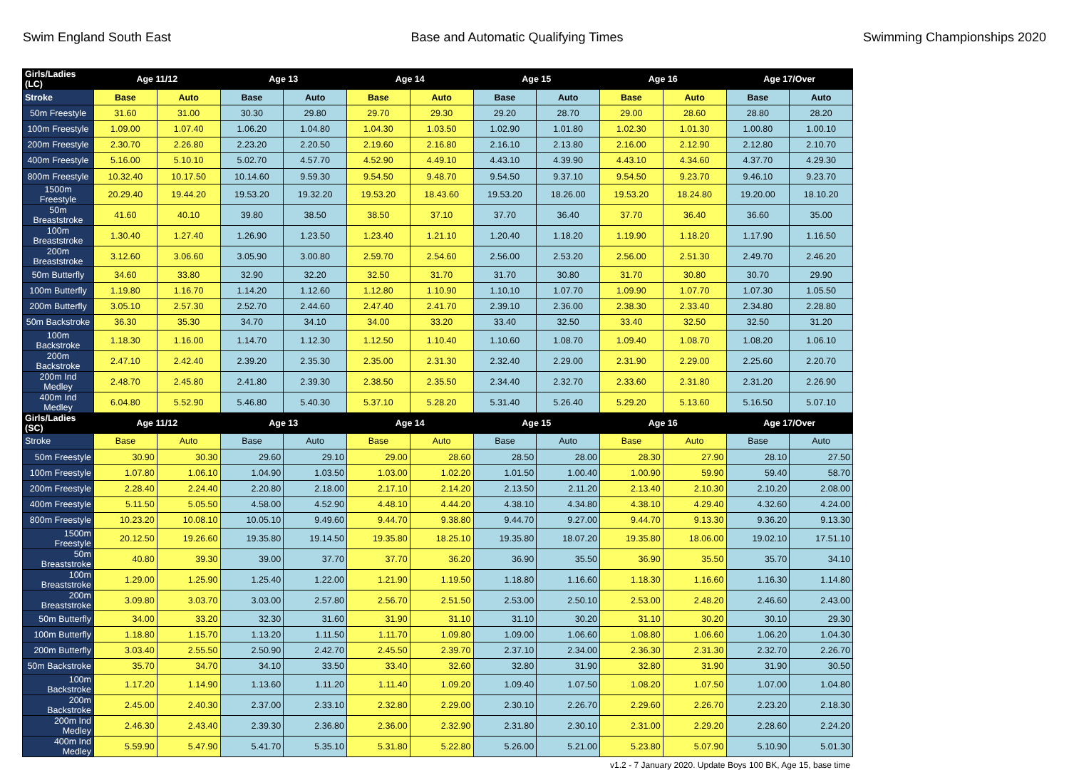Swim England South East Base and Automatic Qualifying Times Swimming Championships 2020
| Girls/Ladies (LC) | Age 11/12 | | Age 13 | | Age 14 | | Age 15 | | Age 16 | | Age 17/Over | |
| --- | --- | --- | --- | --- | --- | --- | --- | --- | --- | --- | --- | --- |
| Stroke | Base | Auto | Base | Auto | Base | Auto | Base | Auto | Base | Auto | Base | Auto |
| 50m Freestyle | 31.60 | 31.00 | 30.30 | 29.80 | 29.70 | 29.30 | 29.20 | 28.70 | 29.00 | 28.60 | 28.80 | 28.20 |
| 100m Freestyle | 1.09.00 | 1.07.40 | 1.06.20 | 1.04.80 | 1.04.30 | 1.03.50 | 1.02.90 | 1.01.80 | 1.02.30 | 1.01.30 | 1.00.80 | 1.00.10 |
| 200m Freestyle | 2.30.70 | 2.26.80 | 2.23.20 | 2.20.50 | 2.19.60 | 2.16.80 | 2.16.10 | 2.13.80 | 2.16.00 | 2.12.90 | 2.12.80 | 2.10.70 |
| 400m Freestyle | 5.16.00 | 5.10.10 | 5.02.70 | 4.57.70 | 4.52.90 | 4.49.10 | 4.43.10 | 4.39.90 | 4.43.10 | 4.34.60 | 4.37.70 | 4.29.30 |
| 800m Freestyle | 10.32.40 | 10.17.50 | 10.14.60 | 9.59.30 | 9.54.50 | 9.48.70 | 9.54.50 | 9.37.10 | 9.54.50 | 9.23.70 | 9.46.10 | 9.23.70 |
| 1500m Freestyle | 20.29.40 | 19.44.20 | 19.53.20 | 19.32.20 | 19.53.20 | 18.43.60 | 19.53.20 | 18.26.00 | 19.53.20 | 18.24.80 | 19.20.00 | 18.10.20 |
| 50m Breaststroke | 41.60 | 40.10 | 39.80 | 38.50 | 38.50 | 37.10 | 37.70 | 36.40 | 37.70 | 36.40 | 36.60 | 35.00 |
| 100m Breaststroke | 1.30.40 | 1.27.40 | 1.26.90 | 1.23.50 | 1.23.40 | 1.21.10 | 1.20.40 | 1.18.20 | 1.19.90 | 1.18.20 | 1.17.90 | 1.16.50 |
| 200m Breaststroke | 3.12.60 | 3.06.60 | 3.05.90 | 3.00.80 | 2.59.70 | 2.54.60 | 2.56.00 | 2.53.20 | 2.56.00 | 2.51.30 | 2.49.70 | 2.46.20 |
| 50m Butterfly | 34.60 | 33.80 | 32.90 | 32.20 | 32.50 | 31.70 | 31.70 | 30.80 | 31.70 | 30.80 | 30.70 | 29.90 |
| 100m Butterfly | 1.19.80 | 1.16.70 | 1.14.20 | 1.12.60 | 1.12.80 | 1.10.90 | 1.10.10 | 1.07.70 | 1.09.90 | 1.07.70 | 1.07.30 | 1.05.50 |
| 200m Butterfly | 3.05.10 | 2.57.30 | 2.52.70 | 2.44.60 | 2.47.40 | 2.41.70 | 2.39.10 | 2.36.00 | 2.38.30 | 2.33.40 | 2.34.80 | 2.28.80 |
| 50m Backstroke | 36.30 | 35.30 | 34.70 | 34.10 | 34.00 | 33.20 | 33.40 | 32.50 | 33.40 | 32.50 | 32.50 | 31.20 |
| 100m Backstroke | 1.18.30 | 1.16.00 | 1.14.70 | 1.12.30 | 1.12.50 | 1.10.40 | 1.10.60 | 1.08.70 | 1.09.40 | 1.08.70 | 1.08.20 | 1.06.10 |
| 200m Backstroke | 2.47.10 | 2.42.40 | 2.39.20 | 2.35.30 | 2.35.00 | 2.31.30 | 2.32.40 | 2.29.00 | 2.31.90 | 2.29.00 | 2.25.60 | 2.20.70 |
| 200m Ind Medley | 2.48.70 | 2.45.80 | 2.41.80 | 2.39.30 | 2.38.50 | 2.35.50 | 2.34.40 | 2.32.70 | 2.33.60 | 2.31.80 | 2.31.20 | 2.26.90 |
| 400m Ind Medley | 6.04.80 | 5.52.90 | 5.46.80 | 5.40.30 | 5.37.10 | 5.28.20 | 5.31.40 | 5.26.40 | 5.29.20 | 5.13.60 | 5.16.50 | 5.07.10 |
| Girls/Ladies (SC) | Age 11/12 | | Age 13 | | Age 14 | | Age 15 | | Age 16 | | Age 17/Over | |
| Stroke | Base | Auto | Base | Auto | Base | Auto | Base | Auto | Base | Auto | Base | Auto |
| 50m Freestyle | 30.90 | 30.30 | 29.60 | 29.10 | 29.00 | 28.60 | 28.50 | 28.00 | 28.30 | 27.90 | 28.10 | 27.50 |
| 100m Freestyle | 1.07.80 | 1.06.10 | 1.04.90 | 1.03.50 | 1.03.00 | 1.02.20 | 1.01.50 | 1.00.40 | 1.00.90 | 59.90 | 59.40 | 58.70 |
| 200m Freestyle | 2.28.40 | 2.24.40 | 2.20.80 | 2.18.00 | 2.17.10 | 2.14.20 | 2.13.50 | 2.11.20 | 2.13.40 | 2.10.30 | 2.10.20 | 2.08.00 |
| 400m Freestyle | 5.11.50 | 5.05.50 | 4.58.00 | 4.52.90 | 4.48.10 | 4.44.20 | 4.38.10 | 4.34.80 | 4.38.10 | 4.29.40 | 4.32.60 | 4.24.00 |
| 800m Freestyle | 10.23.20 | 10.08.10 | 10.05.10 | 9.49.60 | 9.44.70 | 9.38.80 | 9.44.70 | 9.27.00 | 9.44.70 | 9.13.30 | 9.36.20 | 9.13.30 |
| 1500m Freestyle | 20.12.50 | 19.26.60 | 19.35.80 | 19.14.50 | 19.35.80 | 18.25.10 | 19.35.80 | 18.07.20 | 19.35.80 | 18.06.00 | 19.02.10 | 17.51.10 |
| 50m Breaststroke | 40.80 | 39.30 | 39.00 | 37.70 | 37.70 | 36.20 | 36.90 | 35.50 | 36.90 | 35.50 | 35.70 | 34.10 |
| 100m Breaststroke | 1.29.00 | 1.25.90 | 1.25.40 | 1.22.00 | 1.21.90 | 1.19.50 | 1.18.80 | 1.16.60 | 1.18.30 | 1.16.60 | 1.16.30 | 1.14.80 |
| 200m Breaststroke | 3.09.80 | 3.03.70 | 3.03.00 | 2.57.80 | 2.56.70 | 2.51.50 | 2.53.00 | 2.50.10 | 2.53.00 | 2.48.20 | 2.46.60 | 2.43.00 |
| 50m Butterfly | 34.00 | 33.20 | 32.30 | 31.60 | 31.90 | 31.10 | 31.10 | 30.20 | 31.10 | 30.20 | 30.10 | 29.30 |
| 100m Butterfly | 1.18.80 | 1.15.70 | 1.13.20 | 1.11.50 | 1.11.70 | 1.09.80 | 1.09.00 | 1.06.60 | 1.08.80 | 1.06.60 | 1.06.20 | 1.04.30 |
| 200m Butterfly | 3.03.40 | 2.55.50 | 2.50.90 | 2.42.70 | 2.45.50 | 2.39.70 | 2.37.10 | 2.34.00 | 2.36.30 | 2.31.30 | 2.32.70 | 2.26.70 |
| 50m Backstroke | 35.70 | 34.70 | 34.10 | 33.50 | 33.40 | 32.60 | 32.80 | 31.90 | 32.80 | 31.90 | 31.90 | 30.50 |
| 100m Backstroke | 1.17.20 | 1.14.90 | 1.13.60 | 1.11.20 | 1.11.40 | 1.09.20 | 1.09.40 | 1.07.50 | 1.08.20 | 1.07.50 | 1.07.00 | 1.04.80 |
| 200m Backstroke | 2.45.00 | 2.40.30 | 2.37.00 | 2.33.10 | 2.32.80 | 2.29.00 | 2.30.10 | 2.26.70 | 2.29.60 | 2.26.70 | 2.23.20 | 2.18.30 |
| 200m Ind Medley | 2.46.30 | 2.43.40 | 2.39.30 | 2.36.80 | 2.36.00 | 2.32.90 | 2.31.80 | 2.30.10 | 2.31.00 | 2.29.20 | 2.28.60 | 2.24.20 |
| 400m Ind Medley | 5.59.90 | 5.47.90 | 5.41.70 | 5.35.10 | 5.31.80 | 5.22.80 | 5.26.00 | 5.21.00 | 5.23.80 | 5.07.90 | 5.10.90 | 5.01.30 |
v1.2 - 7 January 2020. Update Boys 100 BK, Age 15, base time